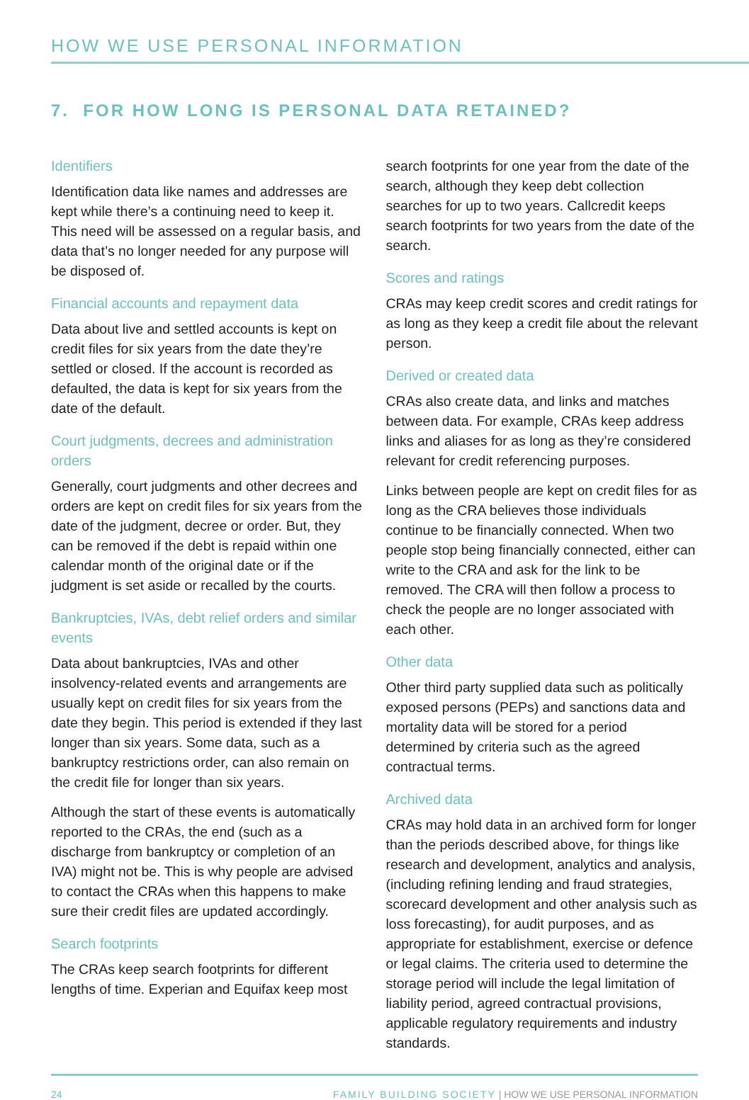HOW WE USE PERSONAL INFORMATION
7. FOR HOW LONG IS PERSONAL DATA RETAINED?
Identifiers
Identification data like names and addresses are kept while there’s a continuing need to keep it. This need will be assessed on a regular basis, and data that’s no longer needed for any purpose will be disposed of.
Financial accounts and repayment data
Data about live and settled accounts is kept on credit files for six years from the date they’re settled or closed. If the account is recorded as defaulted, the data is kept for six years from the date of the default.
Court judgments, decrees and administration orders
Generally, court judgments and other decrees and orders are kept on credit files for six years from the date of the judgment, decree or order. But, they can be removed if the debt is repaid within one calendar month of the original date or if the judgment is set aside or recalled by the courts.
Bankruptcies, IVAs, debt relief orders and similar events
Data about bankruptcies, IVAs and other insolvency-related events and arrangements are usually kept on credit files for six years from the date they begin. This period is extended if they last longer than six years. Some data, such as a bankruptcy restrictions order, can also remain on the credit file for longer than six years.
Although the start of these events is automatically reported to the CRAs, the end (such as a discharge from bankruptcy or completion of an IVA) might not be. This is why people are advised to contact the CRAs when this happens to make sure their credit files are updated accordingly.
Search footprints
The CRAs keep search footprints for different lengths of time. Experian and Equifax keep most
search footprints for one year from the date of the search, although they keep debt collection searches for up to two years. Callcredit keeps search footprints for two years from the date of the search.
Scores and ratings
CRAs may keep credit scores and credit ratings for as long as they keep a credit file about the relevant person.
Derived or created data
CRAs also create data, and links and matches between data. For example, CRAs keep address links and aliases for as long as they’re considered relevant for credit referencing purposes.
Links between people are kept on credit files for as long as the CRA believes those individuals continue to be financially connected. When two people stop being financially connected, either can write to the CRA and ask for the link to be removed. The CRA will then follow a process to check the people are no longer associated with each other.
Other data
Other third party supplied data such as politically exposed persons (PEPs) and sanctions data and mortality data will be stored for a period determined by criteria such as the agreed contractual terms.
Archived data
CRAs may hold data in an archived form for longer than the periods described above, for things like research and development, analytics and analysis, (including refining lending and fraud strategies, scorecard development and other analysis such as loss forecasting), for audit purposes, and as appropriate for establishment, exercise or defence or legal claims. The criteria used to determine the storage period will include the legal limitation of liability period, agreed contractual provisions, applicable regulatory requirements and industry standards.
24 FAMILY BUILDING SOCIETY | HOW WE USE PERSONAL INFORMATION